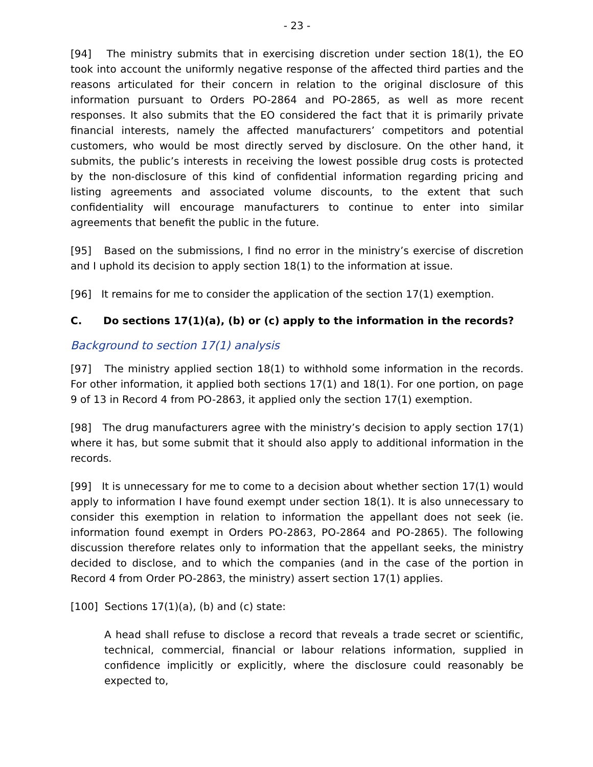- 23 -
[94] The ministry submits that in exercising discretion under section 18(1), the EO took into account the uniformly negative response of the affected third parties and the reasons articulated for their concern in relation to the original disclosure of this information pursuant to Orders PO-2864 and PO-2865, as well as more recent responses. It also submits that the EO considered the fact that it is primarily private financial interests, namely the affected manufacturers’ competitors and potential customers, who would be most directly served by disclosure. On the other hand, it submits, the public’s interests in receiving the lowest possible drug costs is protected by the non-disclosure of this kind of confidential information regarding pricing and listing agreements and associated volume discounts, to the extent that such confidentiality will encourage manufacturers to continue to enter into similar agreements that benefit the public in the future.
[95] Based on the submissions, I find no error in the ministry’s exercise of discretion and I uphold its decision to apply section 18(1) to the information at issue.
[96] It remains for me to consider the application of the section 17(1) exemption.
C. Do sections 17(1)(a), (b) or (c) apply to the information in the records?
Background to section 17(1) analysis
[97] The ministry applied section 18(1) to withhold some information in the records. For other information, it applied both sections 17(1) and 18(1). For one portion, on page 9 of 13 in Record 4 from PO-2863, it applied only the section 17(1) exemption.
[98] The drug manufacturers agree with the ministry’s decision to apply section 17(1) where it has, but some submit that it should also apply to additional information in the records.
[99] It is unnecessary for me to come to a decision about whether section 17(1) would apply to information I have found exempt under section 18(1). It is also unnecessary to consider this exemption in relation to information the appellant does not seek (ie. information found exempt in Orders PO-2863, PO-2864 and PO-2865). The following discussion therefore relates only to information that the appellant seeks, the ministry decided to disclose, and to which the companies (and in the case of the portion in Record 4 from Order PO-2863, the ministry) assert section 17(1) applies.
[100] Sections 17(1)(a), (b) and (c) state:
A head shall refuse to disclose a record that reveals a trade secret or scientific, technical, commercial, financial or labour relations information, supplied in confidence implicitly or explicitly, where the disclosure could reasonably be expected to,